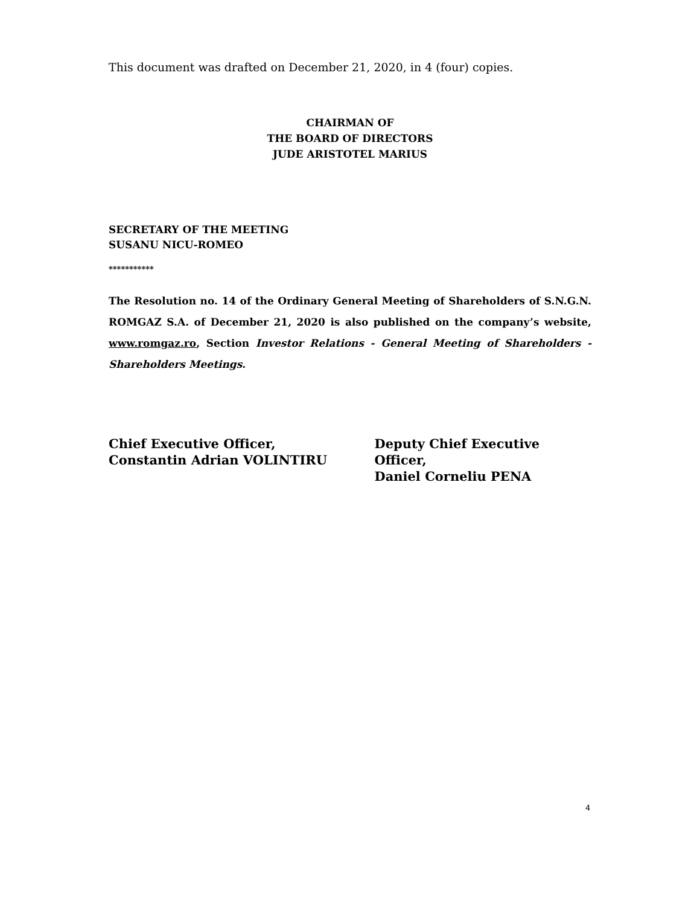This document was drafted on December 21, 2020, in 4 (four) copies.
CHAIRMAN OF
THE BOARD OF DIRECTORS
JUDE ARISTOTEL MARIUS
SECRETARY OF THE MEETING
SUSANU NICU-ROMEO
***********
The Resolution no. 14 of the Ordinary General Meeting of Shareholders of S.N.G.N. ROMGAZ S.A. of December 21, 2020 is also published on the company’s website, www.romgaz.ro, Section Investor Relations - General Meeting of Shareholders - Shareholders Meetings.
Chief Executive Officer,
Constantin Adrian VOLINTIRU
Deputy Chief Executive Officer,
Daniel Corneliu PENA
4